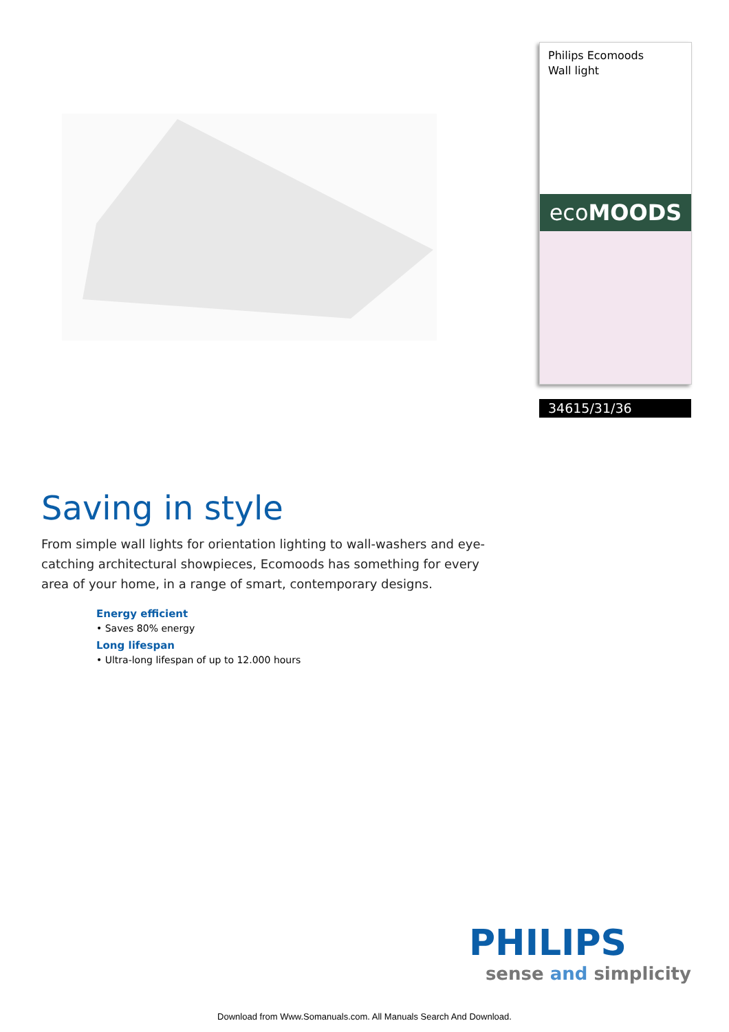Philips Ecomoods
Wall light
ecoMOODS
34615/31/36
Saving in style
From simple wall lights for orientation lighting to wall-washers and eye-catching architectural showpieces, Ecomoods has something for every area of your home, in a range of smart, contemporary designs.
Energy efficient
• Saves 80% energy
Long lifespan
• Ultra-long lifespan of up to 12.000 hours
PHILIPS
sense and simplicity
Download from Www.Somanuals.com. All Manuals Search And Download.